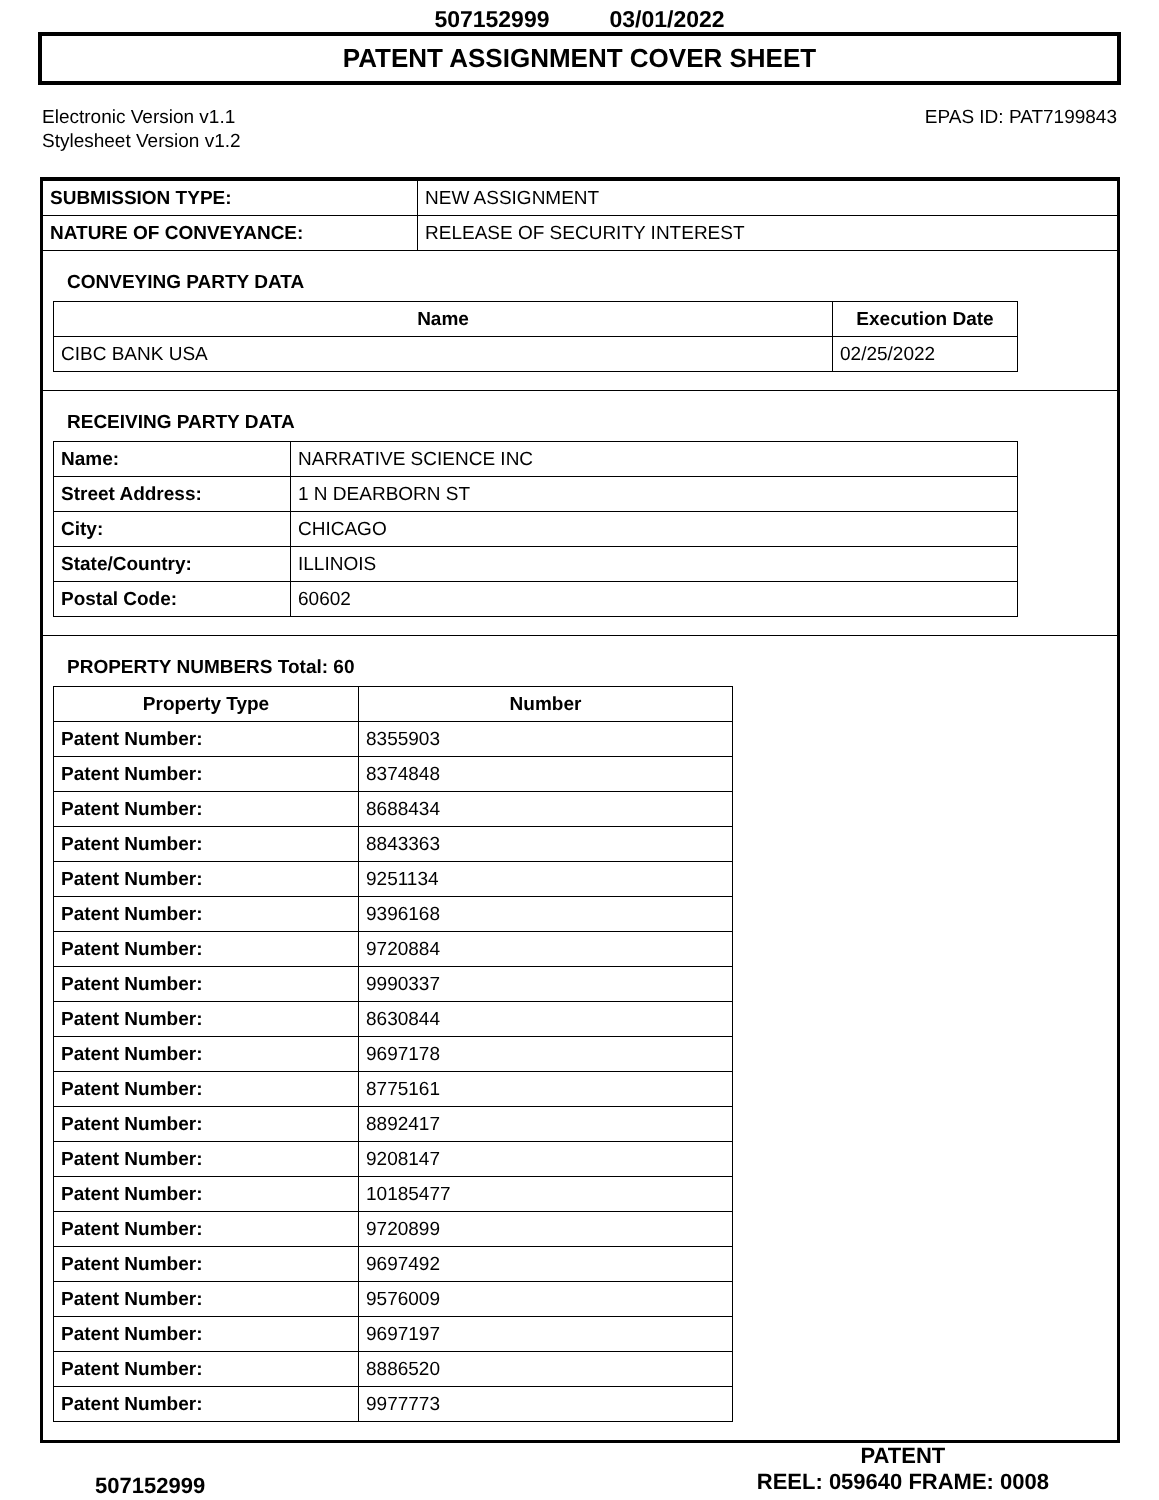507152999 03/01/2022
PATENT ASSIGNMENT COVER SHEET
Electronic Version v1.1
Stylesheet Version v1.2
EPAS ID: PAT7199843
| SUBMISSION TYPE: | NEW ASSIGNMENT |
| NATURE OF CONVEYANCE: | RELEASE OF SECURITY INTEREST |
CONVEYING PARTY DATA
| Name | Execution Date |
| --- | --- |
| CIBC BANK USA | 02/25/2022 |
RECEIVING PARTY DATA
| Name: | NARRATIVE SCIENCE INC |
| Street Address: | 1 N DEARBORN ST |
| City: | CHICAGO |
| State/Country: | ILLINOIS |
| Postal Code: | 60602 |
PROPERTY NUMBERS Total: 60
| Property Type | Number |
| --- | --- |
| Patent Number: | 8355903 |
| Patent Number: | 8374848 |
| Patent Number: | 8688434 |
| Patent Number: | 8843363 |
| Patent Number: | 9251134 |
| Patent Number: | 9396168 |
| Patent Number: | 9720884 |
| Patent Number: | 9990337 |
| Patent Number: | 8630844 |
| Patent Number: | 9697178 |
| Patent Number: | 8775161 |
| Patent Number: | 8892417 |
| Patent Number: | 9208147 |
| Patent Number: | 10185477 |
| Patent Number: | 9720899 |
| Patent Number: | 9697492 |
| Patent Number: | 9576009 |
| Patent Number: | 9697197 |
| Patent Number: | 8886520 |
| Patent Number: | 9977773 |
507152999
PATENT
REEL: 059640 FRAME: 0008